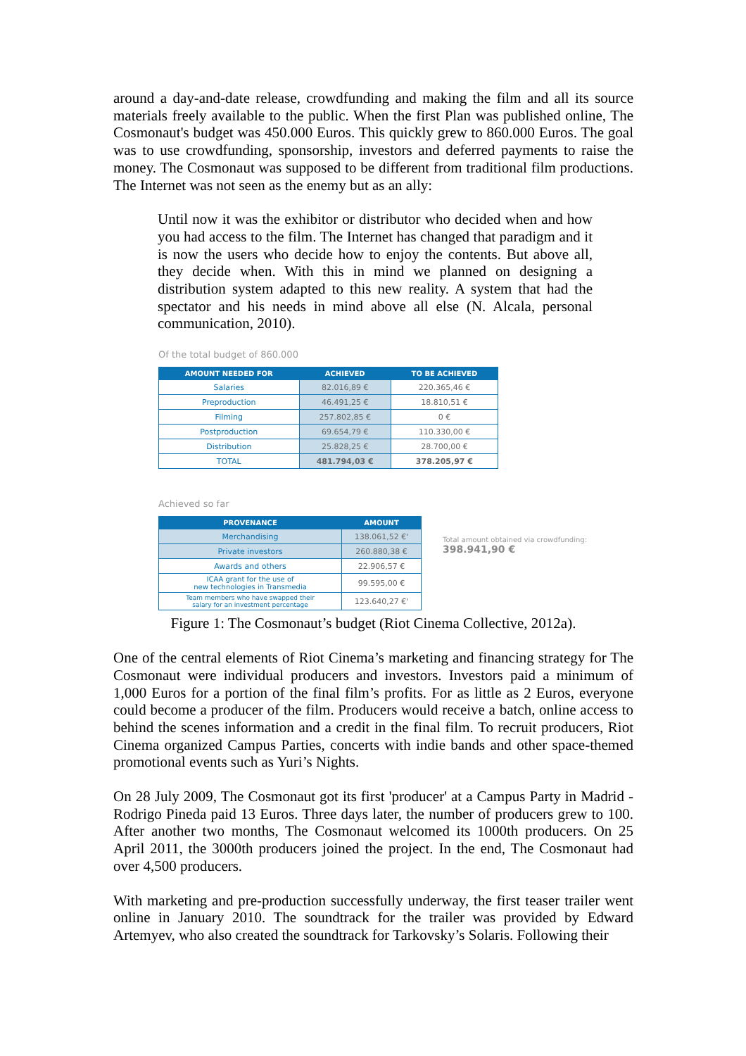around a day-and-date release, crowdfunding and making the film and all its source materials freely available to the public. When the first Plan was published online, The Cosmonaut's budget was 450.000 Euros. This quickly grew to 860.000 Euros. The goal was to use crowdfunding, sponsorship, investors and deferred payments to raise the money. The Cosmonaut was supposed to be different from traditional film productions. The Internet was not seen as the enemy but as an ally:
Until now it was the exhibitor or distributor who decided when and how you had access to the film. The Internet has changed that paradigm and it is now the users who decide how to enjoy the contents. But above all, they decide when. With this in mind we planned on designing a distribution system adapted to this new reality. A system that had the spectator and his needs in mind above all else (N. Alcala, personal communication, 2010).
Of the total budget of 860.000
| AMOUNT NEEDED FOR | ACHIEVED | TO BE ACHIEVED |
| --- | --- | --- |
| Salaries | 82.016,89 € | 220.365,46 € |
| Preproduction | 46.491,25 € | 18.810,51 € |
| Filming | 257.802,85 € | 0 € |
| Postproduction | 69.654,79 € | 110.330,00 € |
| Distribution | 25.828,25 € | 28.700,00 € |
| TOTAL | 481.794,03 € | 378.205,97 € |
Achieved so far
| PROVENANCE | AMOUNT |
| --- | --- |
| Merchandising | 138.061,52 €' |
| Private investors | 260.880,38 € |
| Awards and others | 22.906,57 € |
| ICAA grant for the use of new technologies in Transmedia | 99.595,00 € |
| Team members who have swapped their salary for an investment percentage | 123.640,27 €' |
Total amount obtained via crowdfunding:
398.941,90 €
Figure 1: The Cosmonaut’s budget (Riot Cinema Collective, 2012a).
One of the central elements of Riot Cinema’s marketing and financing strategy for The Cosmonaut were individual producers and investors. Investors paid a minimum of 1,000 Euros for a portion of the final film’s profits. For as little as 2 Euros, everyone could become a producer of the film. Producers would receive a batch, online access to behind the scenes information and a credit in the final film. To recruit producers, Riot Cinema organized Campus Parties, concerts with indie bands and other space-themed promotional events such as Yuri’s Nights.
On 28 July 2009, The Cosmonaut got its first 'producer' at a Campus Party in Madrid - Rodrigo Pineda paid 13 Euros. Three days later, the number of producers grew to 100. After another two months, The Cosmonaut welcomed its 1000th producers. On 25 April 2011, the 3000th producers joined the project. In the end, The Cosmonaut had over 4,500 producers.
With marketing and pre-production successfully underway, the first teaser trailer went online in January 2010. The soundtrack for the trailer was provided by Edward Artemyev, who also created the soundtrack for Tarkovsky’s Solaris. Following their